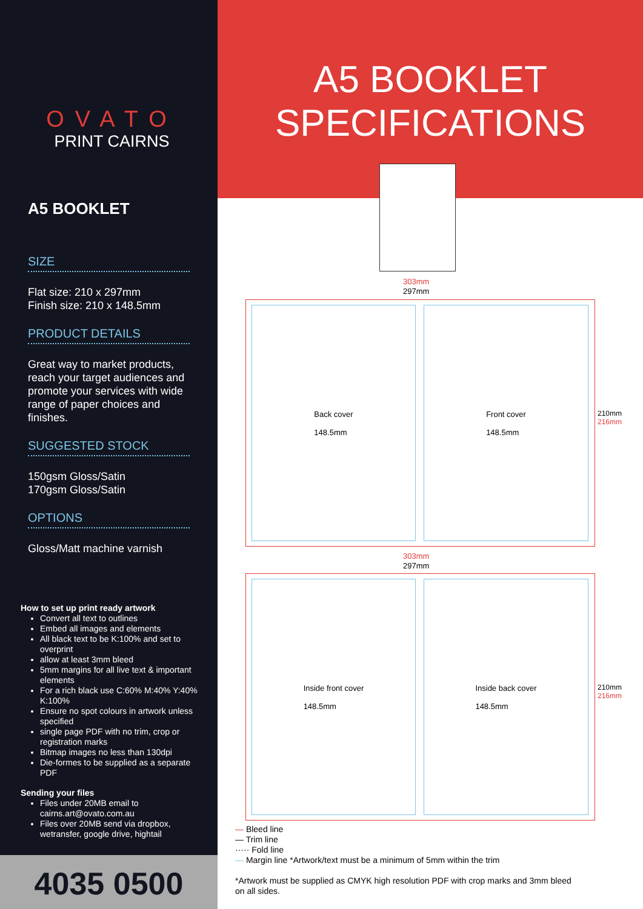OVATO
PRINT CAIRNS
A5 BOOKLET
SIZE
Flat size: 210 x 297mm
Finish size: 210 x 148.5mm
PRODUCT DETAILS
Great way to market products, reach your target audiences and promote your services with wide range of paper choices and finishes.
SUGGESTED STOCK
150gsm Gloss/Satin
170gsm Gloss/Satin
OPTIONS
Gloss/Matt machine varnish
How to set up print ready artwork
Convert all text to outlines
Embed all images and elements
All black text to be K:100% and set to overprint
allow at least 3mm bleed
5mm margins for all live text & important elements
For a rich black use C:60% M:40% Y:40% K:100%
Ensure no spot colours in artwork unless specified
single page PDF with no trim, crop or registration marks
Bitmap images no less than 130dpi
Die-formes to be supplied as a separate PDF
Sending your files
Files under 20MB email to cairns.art@ovato.com.au
Files over 20MB send via dropbox, wetransfer, google drive, hightail
4035 0500
A5 BOOKLET
SPECIFICATIONS
303mm
297mm
Back cover
148.5mm
Front cover
148.5mm
210mm 216mm
303mm
297mm
Inside front cover
148.5mm
Inside back cover
148.5mm
210mm 216mm
— Bleed line
— Trim line
····· Fold line
— Margin line *Artwork/text must be a minimum of 5mm within the trim
*Artwork must be supplied as CMYK high resolution PDF with crop marks and 3mm bleed
on all sides.